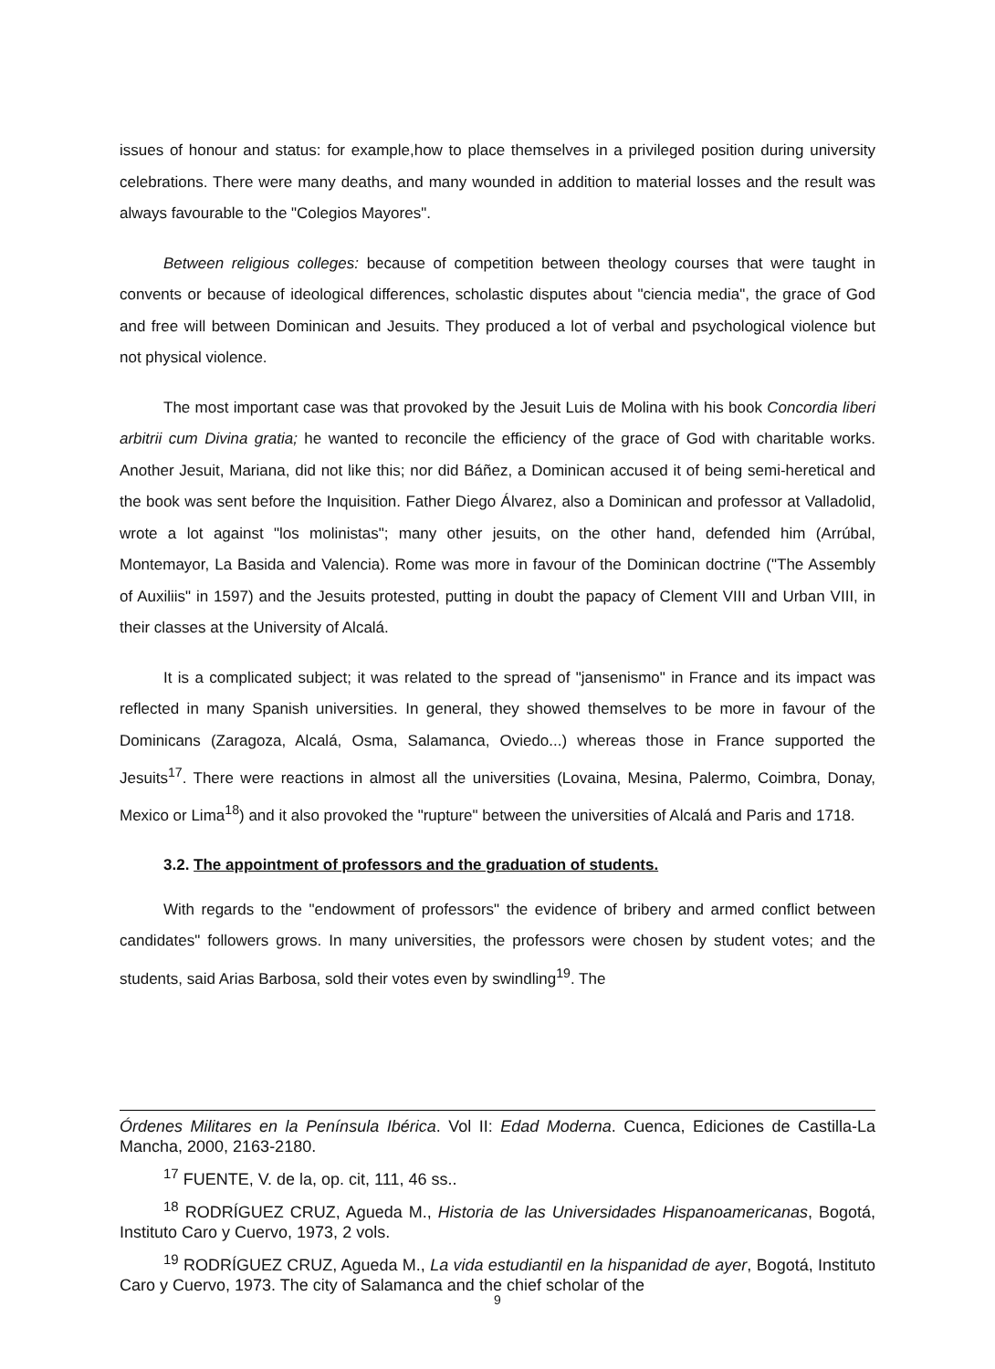issues of honour and status: for example,how to place themselves in a privileged position during university celebrations. There were many deaths, and many wounded in addition to material losses and the result was always favourable to the "Colegios Mayores".
Between religious colleges: because of competition between theology courses that were taught in convents or because of ideological differences, scholastic disputes about "ciencia media", the grace of God and free will between Dominican and Jesuits. They produced a lot of verbal and psychological violence but not physical violence.
The most important case was that provoked by the Jesuit Luis de Molina with his book Concordia liberi arbitrii cum Divina gratia; he wanted to reconcile the efficiency of the grace of God with charitable works. Another Jesuit, Mariana, did not like this; nor did Báñez, a Dominican accused it of being semi-heretical and the book was sent before the Inquisition. Father Diego Álvarez, also a Dominican and professor at Valladolid, wrote a lot against "los molinistas"; many other jesuits, on the other hand, defended him (Arrúbal, Montemayor, La Basida and Valencia). Rome was more in favour of the Dominican doctrine ("The Assembly of Auxiliis" in 1597) and the Jesuits protested, putting in doubt the papacy of Clement VIII and Urban VIII, in their classes at the University of Alcalá.
It is a complicated subject; it was related to the spread of "jansenismo" in France and its impact was reflected in many Spanish universities. In general, they showed themselves to be more in favour of the Dominicans (Zaragoza, Alcalá, Osma, Salamanca, Oviedo...) whereas those in France supported the Jesuits<sup>17</sup>. There were reactions in almost all the universities (Lovaina, Mesina, Palermo, Coimbra, Donay, Mexico or Lima<sup>18</sup>) and it also provoked the "rupture" between the universities of Alcalá and Paris and 1718.
3.2. The appointment of professors and the graduation of students.
With regards to the "endowment of professors" the evidence of bribery and armed conflict between candidates" followers grows. In many universities, the professors were chosen by student votes; and the students, said Arias Barbosa, sold their votes even by swindling<sup>19</sup>. The
Órdenes Militares en la Península Ibérica. Vol II: Edad Moderna. Cuenca, Ediciones de Castilla-La Mancha, 2000, 2163-2180.
<sup>17</sup> FUENTE, V. de la, op. cit, 111, 46 ss..
<sup>18</sup> RODRÍGUEZ CRUZ, Agueda M., Historia de las Universidades Hispanoamericanas, Bogotá, Instituto Caro y Cuervo, 1973, 2 vols.
<sup>19</sup> RODRÍGUEZ CRUZ, Agueda M., La vida estudiantil en la hispanidad de ayer, Bogotá, Instituto Caro y Cuervo, 1973. The city of Salamanca and the chief scholar of the
9